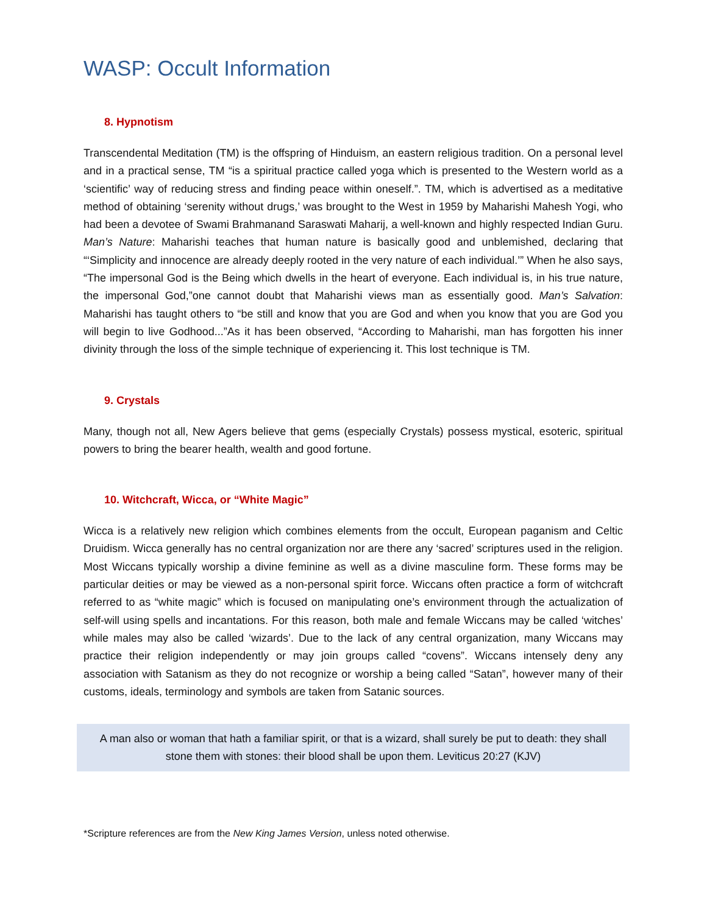WASP: Occult Information
8. Hypnotism
Transcendental Meditation (TM) is the offspring of Hinduism, an eastern religious tradition. On a personal level and in a practical sense, TM “is a spiritual practice called yoga which is presented to the Western world as a ‘scientific’ way of reducing stress and finding peace within oneself.”. TM, which is advertised as a meditative method of obtaining ‘serenity without drugs,’ was brought to the West in 1959 by Maharishi Mahesh Yogi, who had been a devotee of Swami Brahmanand Saraswati Maharij, a well-known and highly respected Indian Guru. Man’s Nature: Maharishi teaches that human nature is basically good and unblemished, declaring that “‘Simplicity and innocence are already deeply rooted in the very nature of each individual.’” When he also says, “The impersonal God is the Being which dwells in the heart of everyone. Each individual is, in his true nature, the impersonal God,”one cannot doubt that Maharishi views man as essentially good. Man’s Salvation: Maharishi has taught others to “be still and know that you are God and when you know that you are God you will begin to live Godhood...”As it has been observed, “According to Maharishi, man has forgotten his inner divinity through the loss of the simple technique of experiencing it. This lost technique is TM.
9. Crystals
Many, though not all, New Agers believe that gems (especially Crystals) possess mystical, esoteric, spiritual powers to bring the bearer health, wealth and good fortune.
10. Witchcraft, Wicca, or “White Magic”
Wicca is a relatively new religion which combines elements from the occult, European paganism and Celtic Druidism. Wicca generally has no central organization nor are there any ‘sacred’ scriptures used in the religion. Most Wiccans typically worship a divine feminine as well as a divine masculine form. These forms may be particular deities or may be viewed as a non-personal spirit force. Wiccans often practice a form of witchcraft referred to as “white magic” which is focused on manipulating one’s environment through the actualization of self-will using spells and incantations. For this reason, both male and female Wiccans may be called ‘witches’ while males may also be called ‘wizards’. Due to the lack of any central organization, many Wiccans may practice their religion independently or may join groups called “covens”. Wiccans intensely deny any association with Satanism as they do not recognize or worship a being called “Satan”, however many of their customs, ideals, terminology and symbols are taken from Satanic sources.
A man also or woman that hath a familiar spirit, or that is a wizard, shall surely be put to death: they shall stone them with stones: their blood shall be upon them. Leviticus 20:27 (KJV)
*Scripture references are from the New King James Version, unless noted otherwise.